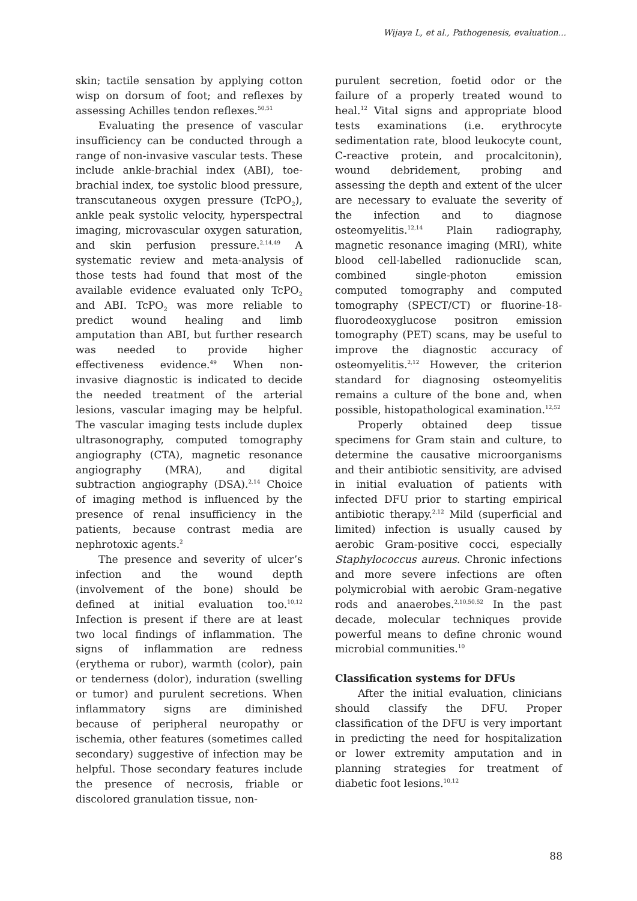Wijaya L, et al., Pathogenesis, evaluation...
skin; tactile sensation by applying cotton wisp on dorsum of foot; and reflexes by assessing Achilles tendon reflexes.<sup>50,51</sup>
Evaluating the presence of vascular insufficiency can be conducted through a range of non-invasive vascular tests. These include ankle-brachial index (ABI), toe-brachial index, toe systolic blood pressure, transcutaneous oxygen pressure (TcPO<sub>2</sub>), ankle peak systolic velocity, hyperspectral imaging, microvascular oxygen saturation, and skin perfusion pressure.<sup>2,14,49</sup> A systematic review and meta-analysis of those tests had found that most of the available evidence evaluated only TcPO<sub>2</sub> and ABI. TcPO<sub>2</sub> was more reliable to predict wound healing and limb amputation than ABI, but further research was needed to provide higher effectiveness evidence.<sup>49</sup> When non-invasive diagnostic is indicated to decide the needed treatment of the arterial lesions, vascular imaging may be helpful. The vascular imaging tests include duplex ultrasonography, computed tomography angiography (CTA), magnetic resonance angiography (MRA), and digital subtraction angiography (DSA).<sup>2,14</sup> Choice of imaging method is influenced by the presence of renal insufficiency in the patients, because contrast media are nephrotoxic agents.<sup>2</sup>
The presence and severity of ulcer’s infection and the wound depth (involvement of the bone) should be defined at initial evaluation too.<sup>10,12</sup> Infection is present if there are at least two local findings of inflammation. The signs of inflammation are redness (erythema or rubor), warmth (color), pain or tenderness (dolor), induration (swelling or tumor) and purulent secretions. When inflammatory signs are diminished because of peripheral neuropathy or ischemia, other features (sometimes called secondary) suggestive of infection may be helpful. Those secondary features include the presence of necrosis, friable or discolored granulation tissue, non-
purulent secretion, foetid odor or the failure of a properly treated wound to heal.<sup>12</sup> Vital signs and appropriate blood tests examinations (i.e. erythrocyte sedimentation rate, blood leukocyte count, C-reactive protein, and procalcitonin), wound debridement, probing and assessing the depth and extent of the ulcer are necessary to evaluate the severity of the infection and to diagnose osteomyelitis.<sup>12,14</sup> Plain radiography, magnetic resonance imaging (MRI), white blood cell-labelled radionuclide scan, combined single-photon emission computed tomography and computed tomography (SPECT/CT) or fluorine-18-fluorodeoxyglucose positron emission tomography (PET) scans, may be useful to improve the diagnostic accuracy of osteomyelitis.<sup>2,12</sup> However, the criterion standard for diagnosing osteomyelitis remains a culture of the bone and, when possible, histopathological examination.<sup>12,52</sup>
Properly obtained deep tissue specimens for Gram stain and culture, to determine the causative microorganisms and their antibiotic sensitivity, are advised in initial evaluation of patients with infected DFU prior to starting empirical antibiotic therapy.<sup>2,12</sup> Mild (superficial and limited) infection is usually caused by aerobic Gram-positive cocci, especially Staphylococcus aureus. Chronic infections and more severe infections are often polymicrobial with aerobic Gram-negative rods and anaerobes.<sup>2,10,50,52</sup> In the past decade, molecular techniques provide powerful means to define chronic wound microbial communities.<sup>10</sup>
Classification systems for DFUs
After the initial evaluation, clinicians should classify the DFU. Proper classification of the DFU is very important in predicting the need for hospitalization or lower extremity amputation and in planning strategies for treatment of diabetic foot lesions.<sup>10,12</sup>
88